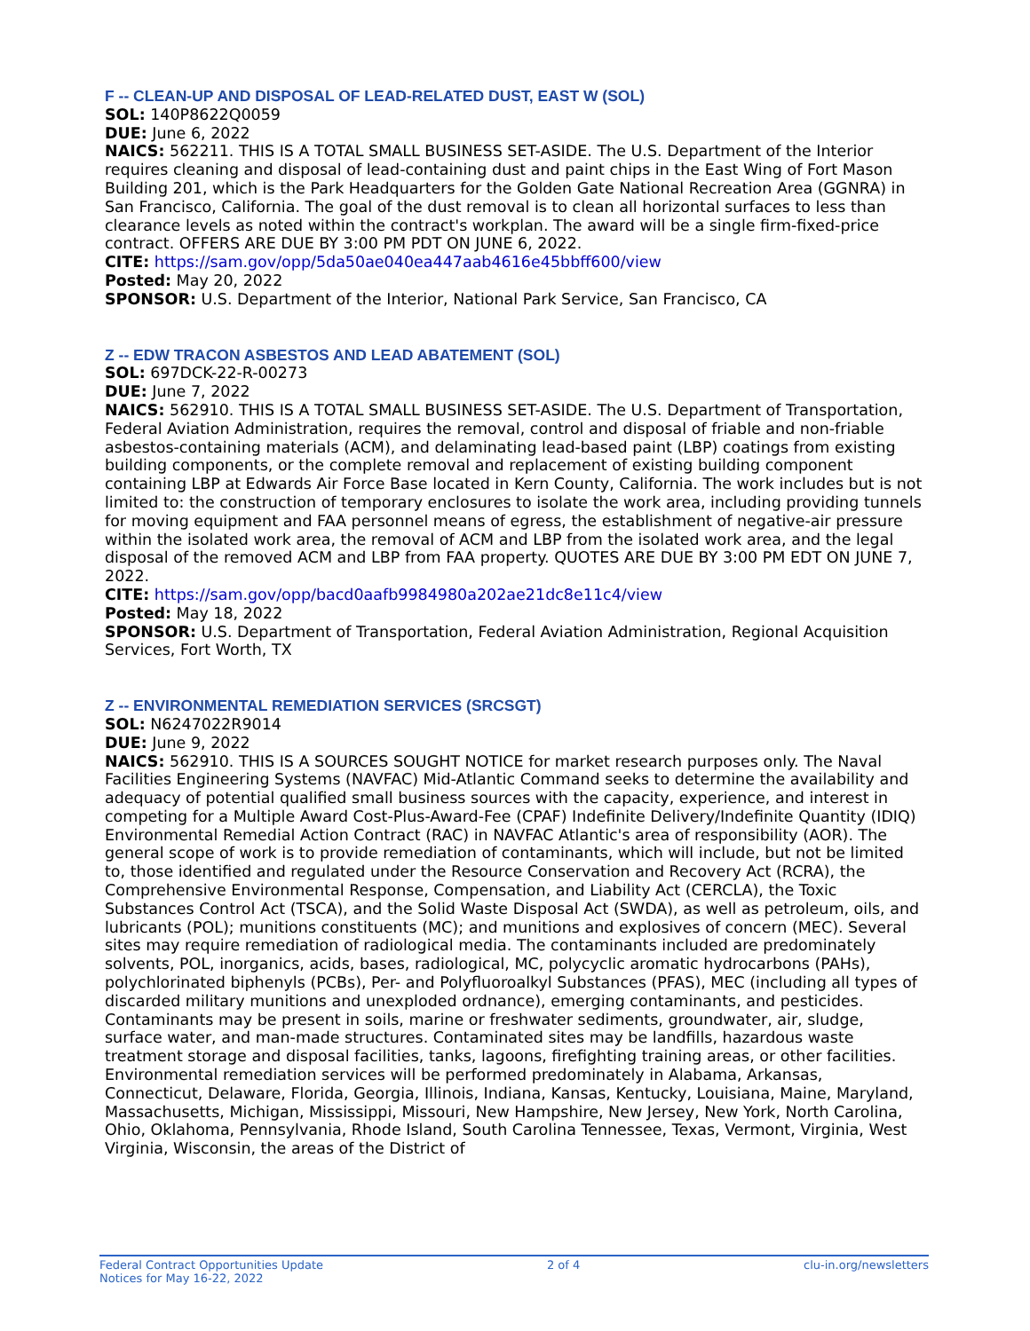F -- CLEAN-UP AND DISPOSAL OF LEAD-RELATED DUST, EAST W (SOL)
SOL: 140P8622Q0059
DUE: June 6, 2022
NAICS: 562211. THIS IS A TOTAL SMALL BUSINESS SET-ASIDE. The U.S. Department of the Interior requires cleaning and disposal of lead-containing dust and paint chips in the East Wing of Fort Mason Building 201, which is the Park Headquarters for the Golden Gate National Recreation Area (GGNRA) in San Francisco, California. The goal of the dust removal is to clean all horizontal surfaces to less than clearance levels as noted within the contract's workplan. The award will be a single firm-fixed-price contract. OFFERS ARE DUE BY 3:00 PM PDT ON JUNE 6, 2022.
CITE: https://sam.gov/opp/5da50ae040ea447aab4616e45bbff600/view
Posted: May 20, 2022
SPONSOR: U.S. Department of the Interior, National Park Service, San Francisco, CA
Z -- EDW TRACON ASBESTOS AND LEAD ABATEMENT (SOL)
SOL: 697DCK-22-R-00273
DUE: June 7, 2022
NAICS: 562910. THIS IS A TOTAL SMALL BUSINESS SET-ASIDE. The U.S. Department of Transportation, Federal Aviation Administration, requires the removal, control and disposal of friable and non-friable asbestos-containing materials (ACM), and delaminating lead-based paint (LBP) coatings from existing building components, or the complete removal and replacement of existing building component containing LBP at Edwards Air Force Base located in Kern County, California. The work includes but is not limited to: the construction of temporary enclosures to isolate the work area, including providing tunnels for moving equipment and FAA personnel means of egress, the establishment of negative-air pressure within the isolated work area, the removal of ACM and LBP from the isolated work area, and the legal disposal of the removed ACM and LBP from FAA property. QUOTES ARE DUE BY 3:00 PM EDT ON JUNE 7, 2022.
CITE: https://sam.gov/opp/bacd0aafb9984980a202ae21dc8e11c4/view
Posted: May 18, 2022
SPONSOR: U.S. Department of Transportation, Federal Aviation Administration, Regional Acquisition Services, Fort Worth, TX
Z -- ENVIRONMENTAL REMEDIATION SERVICES (SRCSGT)
SOL: N6247022R9014
DUE: June 9, 2022
NAICS: 562910. THIS IS A SOURCES SOUGHT NOTICE for market research purposes only. The Naval Facilities Engineering Systems (NAVFAC) Mid-Atlantic Command seeks to determine the availability and adequacy of potential qualified small business sources with the capacity, experience, and interest in competing for a Multiple Award Cost-Plus-Award-Fee (CPAF) Indefinite Delivery/Indefinite Quantity (IDIQ) Environmental Remedial Action Contract (RAC) in NAVFAC Atlantic's area of responsibility (AOR). The general scope of work is to provide remediation of contaminants, which will include, but not be limited to, those identified and regulated under the Resource Conservation and Recovery Act (RCRA), the Comprehensive Environmental Response, Compensation, and Liability Act (CERCLA), the Toxic Substances Control Act (TSCA), and the Solid Waste Disposal Act (SWDA), as well as petroleum, oils, and lubricants (POL); munitions constituents (MC); and munitions and explosives of concern (MEC). Several sites may require remediation of radiological media. The contaminants included are predominately solvents, POL, inorganics, acids, bases, radiological, MC, polycyclic aromatic hydrocarbons (PAHs), polychlorinated biphenyls (PCBs), Per- and Polyfluoroalkyl Substances (PFAS), MEC (including all types of discarded military munitions and unexploded ordnance), emerging contaminants, and pesticides. Contaminants may be present in soils, marine or freshwater sediments, groundwater, air, sludge, surface water, and man-made structures. Contaminated sites may be landfills, hazardous waste treatment storage and disposal facilities, tanks, lagoons, firefighting training areas, or other facilities. Environmental remediation services will be performed predominately in Alabama, Arkansas, Connecticut, Delaware, Florida, Georgia, Illinois, Indiana, Kansas, Kentucky, Louisiana, Maine, Maryland, Massachusetts, Michigan, Mississippi, Missouri, New Hampshire, New Jersey, New York, North Carolina, Ohio, Oklahoma, Pennsylvania, Rhode Island, South Carolina Tennessee, Texas, Vermont, Virginia, West Virginia, Wisconsin, the areas of the District of
Federal Contract Opportunities Update
Notices for May 16-22, 2022
2 of 4 clu-in.org/newsletters